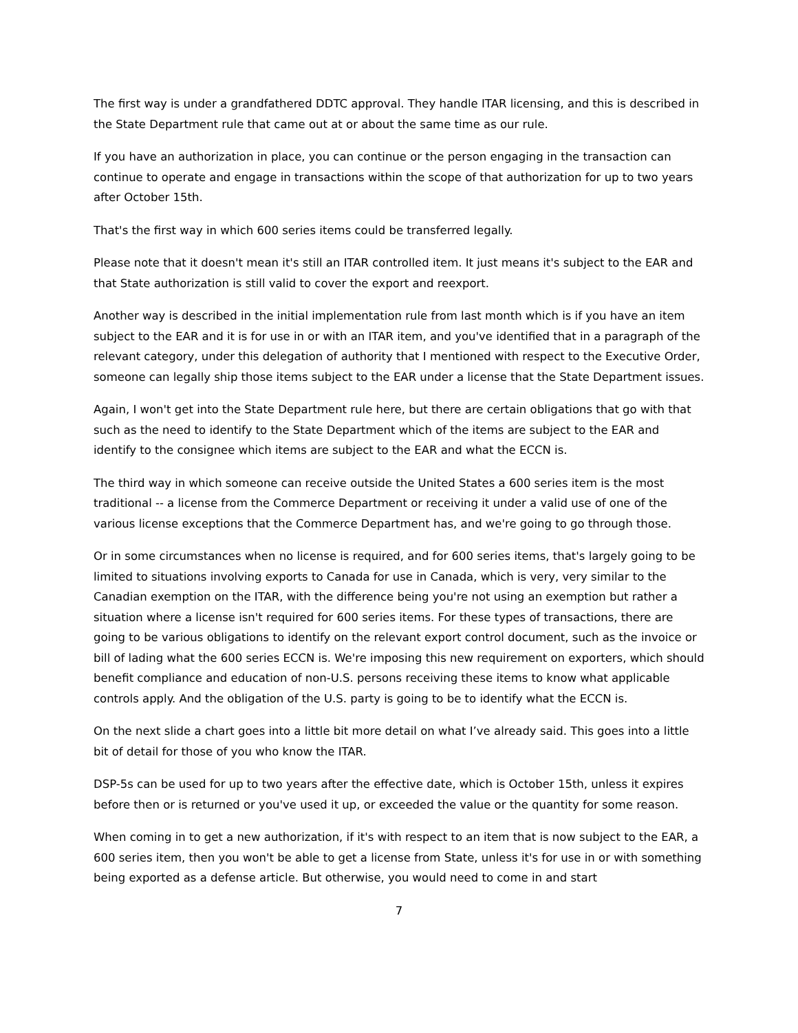The first way is under a grandfathered DDTC approval. They handle ITAR licensing, and this is described in the State Department rule that came out at or about the same time as our rule.
If you have an authorization in place, you can continue or the person engaging in the transaction can continue to operate and engage in transactions within the scope of that authorization for up to two years after October 15th.
That's the first way in which 600 series items could be transferred legally.
Please note that it doesn't mean it's still an ITAR controlled item. It just means it's subject to the EAR and that State authorization is still valid to cover the export and reexport.
Another way is described in the initial implementation rule from last month which is if you have an item subject to the EAR and it is for use in or with an ITAR item, and you've identified that in a paragraph of the relevant category, under this delegation of authority that I mentioned with respect to the Executive Order, someone can legally ship those items subject to the EAR under a license that the State Department issues.
Again, I won't get into the State Department rule here, but there are certain obligations that go with that such as the need to identify to the State Department which of the items are subject to the EAR and identify to the consignee which items are subject to the EAR and what the ECCN is.
The third way in which someone can receive outside the United States a 600 series item is the most traditional -- a license from the Commerce Department or receiving it under a valid use of one of the various license exceptions that the Commerce Department has, and we're going to go through those.
Or in some circumstances when no license is required, and for 600 series items, that's largely going to be limited to situations involving exports to Canada for use in Canada, which is very, very similar to the Canadian exemption on the ITAR, with the difference being you're not using an exemption but rather a situation where a license isn't required for 600 series items. For these types of transactions, there are going to be various obligations to identify on the relevant export control document, such as the invoice or bill of lading what the 600 series ECCN is. We're imposing this new requirement on exporters, which should benefit compliance and education of non-U.S. persons receiving these items to know what applicable controls apply. And the obligation of the U.S. party is going to be to identify what the ECCN is.
On the next slide a chart goes into a little bit more detail on what I’ve already said. This goes into a little bit of detail for those of you who know the ITAR.
DSP-5s can be used for up to two years after the effective date, which is October 15th, unless it expires before then or is returned or you've used it up, or exceeded the value or the quantity for some reason.
When coming in to get a new authorization, if it's with respect to an item that is now subject to the EAR, a 600 series item, then you won't be able to get a license from State, unless it's for use in or with something being exported as a defense article. But otherwise, you would need to come in and start
7